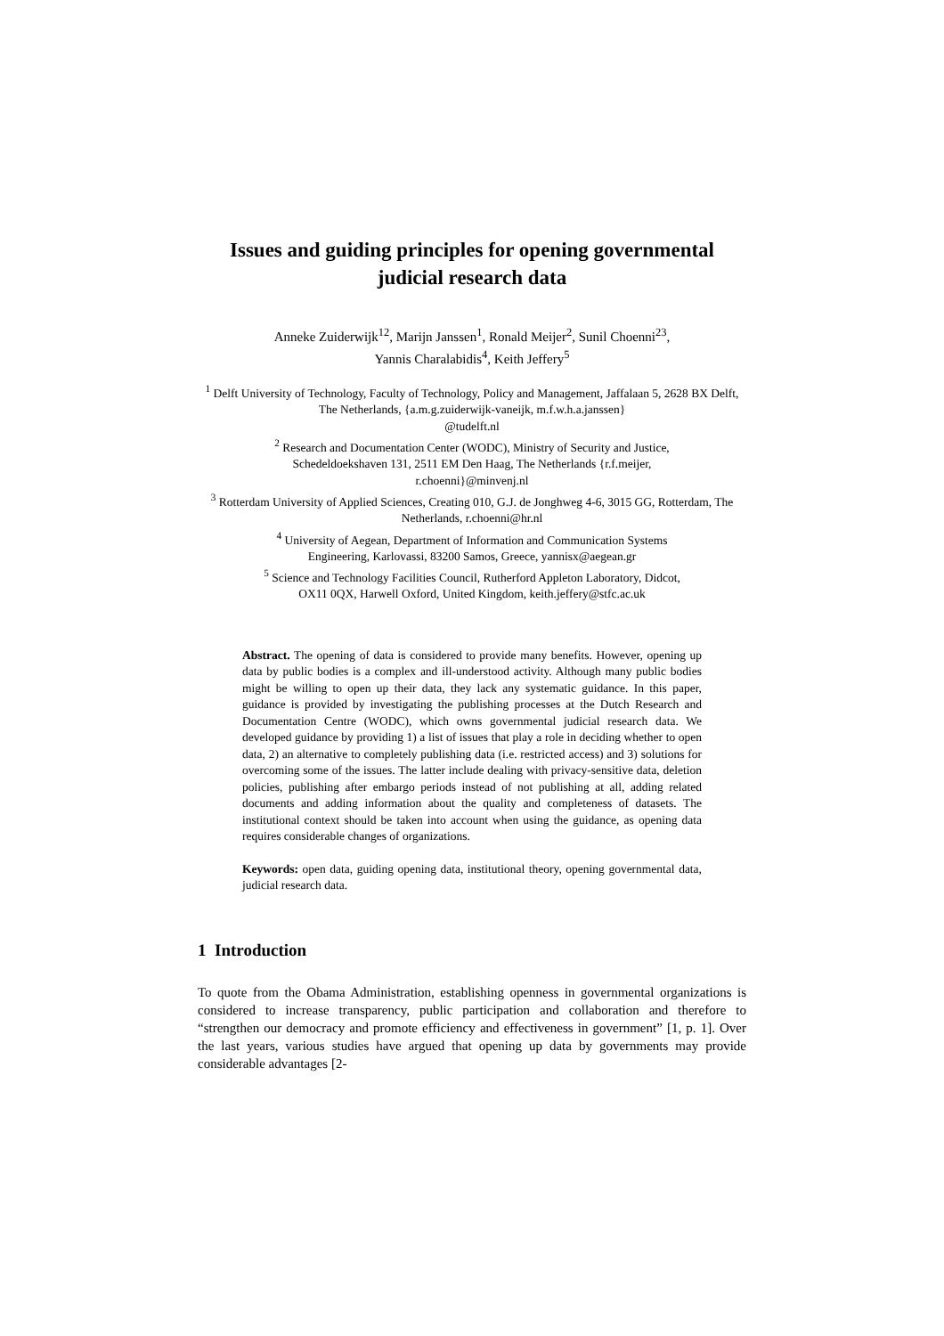Issues and guiding principles for opening governmental judicial research data
Anneke Zuiderwijk<sup>12</sup>, Marijn Janssen<sup>1</sup>, Ronald Meijer<sup>2</sup>, Sunil Choenni<sup>23</sup>,
Yannis Charalabidis<sup>4</sup>, Keith Jeffery<sup>5</sup>
<sup>1</sup> Delft University of Technology, Faculty of Technology, Policy and Management, Jaffalaan 5, 2628 BX Delft, The Netherlands, {a.m.g.zuiderwijk-vaneijk, m.f.w.h.a.janssen}
@tudelft.nl
<sup>2</sup> Research and Documentation Center (WODC), Ministry of Security and Justice,
Schedeldoekshaven 131, 2511 EM Den Haag, The Netherlands {r.f.meijer,
r.choenni}@minvenj.nl
<sup>3</sup> Rotterdam University of Applied Sciences, Creating 010, G.J. de Jonghweg 4-6, 3015 GG, Rotterdam, The Netherlands, r.choenni@hr.nl
<sup>4</sup> University of Aegean, Department of Information and Communication Systems
Engineering, Karlovassi, 83200 Samos, Greece, yannisx@aegean.gr
<sup>5</sup> Science and Technology Facilities Council, Rutherford Appleton Laboratory, Didcot,
OX11 0QX, Harwell Oxford, United Kingdom, keith.jeffery@stfc.ac.uk
Abstract. The opening of data is considered to provide many benefits. However, opening up data by public bodies is a complex and ill-understood activity. Although many public bodies might be willing to open up their data, they lack any systematic guidance. In this paper, guidance is provided by investigating the publishing processes at the Dutch Research and Documentation Centre (WODC), which owns governmental judicial research data. We developed guidance by providing 1) a list of issues that play a role in deciding whether to open data, 2) an alternative to completely publishing data (i.e. restricted access) and 3) solutions for overcoming some of the issues. The latter include dealing with privacy-sensitive data, deletion policies, publishing after embargo periods instead of not publishing at all, adding related documents and adding information about the quality and completeness of datasets. The institutional context should be taken into account when using the guidance, as opening data requires considerable changes of organizations.
Keywords: open data, guiding opening data, institutional theory, opening governmental data, judicial research data.
1 Introduction
To quote from the Obama Administration, establishing openness in governmental organizations is considered to increase transparency, public participation and collaboration and therefore to “strengthen our democracy and promote efficiency and effectiveness in government” [1, p. 1]. Over the last years, various studies have argued that opening up data by governments may provide considerable advantages [2-